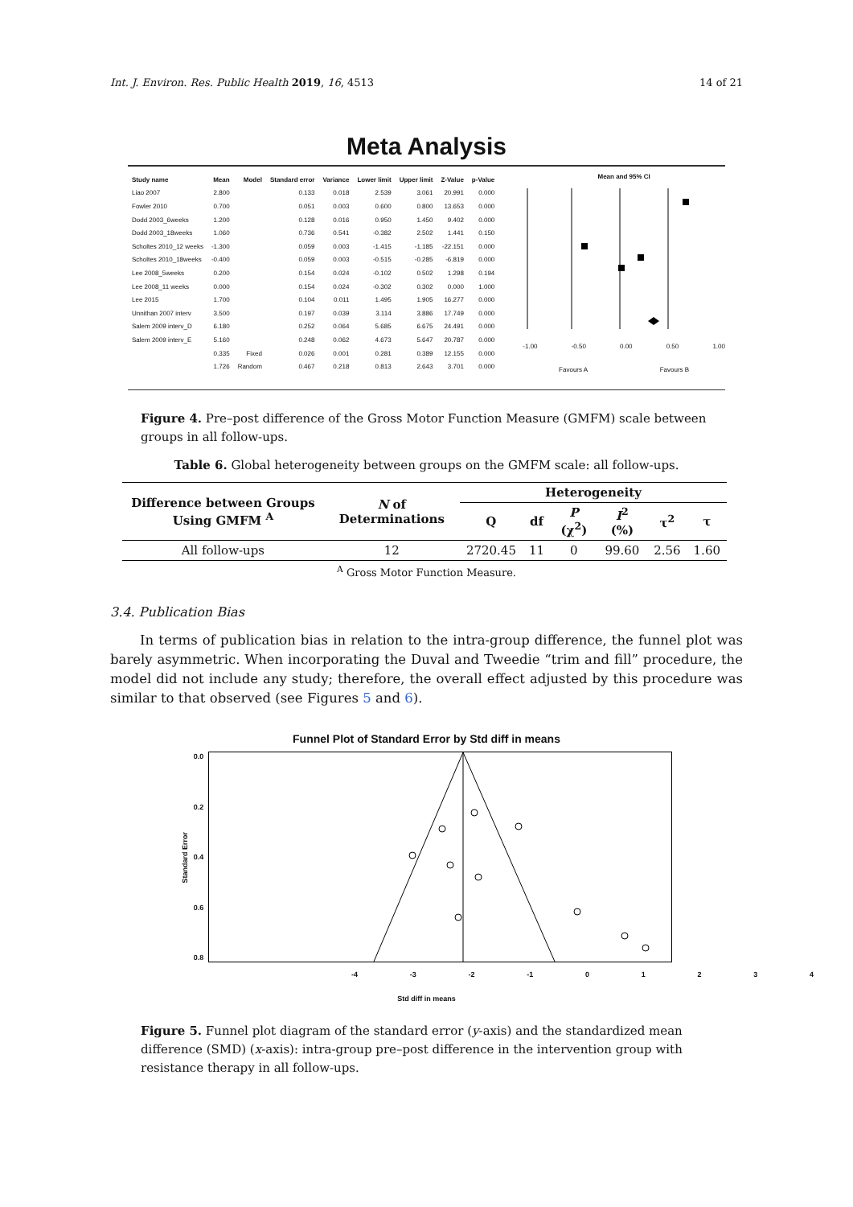Int. J. Environ. Res. Public Health 2019, 16, 4513 14 of 21
Meta Analysis
| Study name | Mean | Model | Standard error | Variance | Lower limit | Upper limit | Z-Value | p-Value |
| --- | --- | --- | --- | --- | --- | --- | --- | --- |
| Liao 2007 | 2.800 | | 0.133 | 0.018 | 2.539 | 3.061 | 20.991 | 0.000 |
| Fowler 2010 | 0.700 | | 0.051 | 0.003 | 0.600 | 0.800 | 13.653 | 0.000 |
| Dodd 2003_6weeks | 1.200 | | 0.128 | 0.016 | 0.950 | 1.450 | 9.402 | 0.000 |
| Dodd 2003_18weeks | 1.060 | | 0.736 | 0.541 | -0.382 | 2.502 | 1.441 | 0.150 |
| Scholtes 2010_12 weeks | -1.300 | | 0.059 | 0.003 | -1.415 | -1.185 | -22.151 | 0.000 |
| Scholtes 2010_18weeks | -0.400 | | 0.059 | 0.003 | -0.515 | -0.285 | -6.819 | 0.000 |
| Lee 2008_5weeks | 0.200 | | 0.154 | 0.024 | -0.102 | 0.502 | 1.298 | 0.194 |
| Lee 2008_11 weeks | 0.000 | | 0.154 | 0.024 | -0.302 | 0.302 | 0.000 | 1.000 |
| Lee 2015 | 1.700 | | 0.104 | 0.011 | 1.495 | 1.905 | 16.277 | 0.000 |
| Unnithan 2007 interv | 3.500 | | 0.197 | 0.039 | 3.114 | 3.886 | 17.749 | 0.000 |
| Salem 2009 interv_D | 6.180 | | 0.252 | 0.064 | 5.685 | 6.675 | 24.491 | 0.000 |
| Salem 2009 interv_E | 5.160 | | 0.248 | 0.062 | 4.673 | 5.647 | 20.787 | 0.000 |
| | 0.335 | Fixed | 0.026 | 0.001 | 0.281 | 0.389 | 12.155 | 0.000 |
| | 1.726 | Random | 0.467 | 0.218 | 0.813 | 2.643 | 3.701 | 0.000 |
Mean and 95% CI
-1.00 -0.50 0.00 0.50 1.00
Favours A Favours B
Figure 4. Pre–post difference of the Gross Motor Function Measure (GMFM) scale between groups in all follow-ups.
Table 6. Global heterogeneity between groups on the GMFM scale: all follow-ups.
| Difference between Groups Using GMFM <sup>A</sup> | N of Determinations | Heterogeneity | | | | | |
| --- | --- | --- | --- | --- | --- | --- | --- |
| | | Q | df | P (χ<sup>2</sup>) | I<sup>2</sup> (%) | τ<sup>2</sup> | τ |
| All follow-ups | 12 | 2720.45 | 11 | 0 | 99.60 | 2.56 | 1.60 |
<sup>A</sup> Gross Motor Function Measure.
3.4. Publication Bias
In terms of publication bias in relation to the intra-group difference, the funnel plot was barely asymmetric. When incorporating the Duval and Tweedie “trim and fill” procedure, the model did not include any study; therefore, the overall effect adjusted by this procedure was similar to that observed (see Figures 5 and 6).
Funnel Plot of Standard Error by Std diff in means
Standard Error
0.0
0.2
0.4
0.6
0.8
-4 -3 -2 -1 01234
Std diff in means
Figure 5. Funnel plot diagram of the standard error (y-axis) and the standardized mean difference (SMD) (x-axis): intra-group pre–post difference in the intervention group with resistance therapy in all follow-ups.